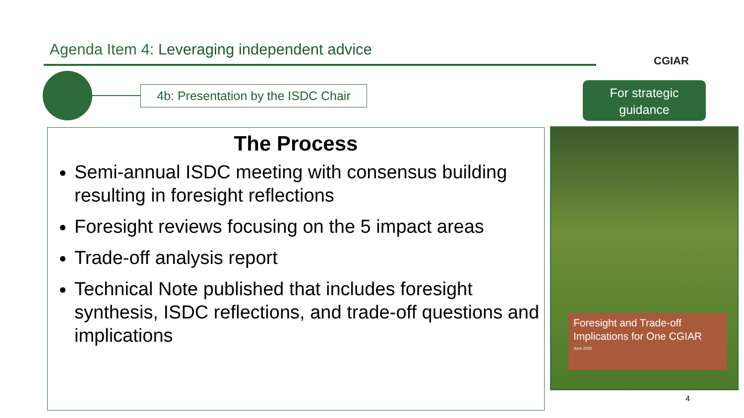Agenda Item 4: Leveraging independent advice
CGIAR
4b: Presentation by the ISDC Chair
For strategic
guidance
The Process
Semi-annual ISDC meeting with consensus building resulting in foresight reflections
Foresight reviews focusing on the 5 impact areas
Trade-off analysis report
Technical Note published that includes foresight synthesis, ISDC reflections, and trade-off questions and implications
Foresight and Trade-off Implications for One CGIAR
June 2020
4